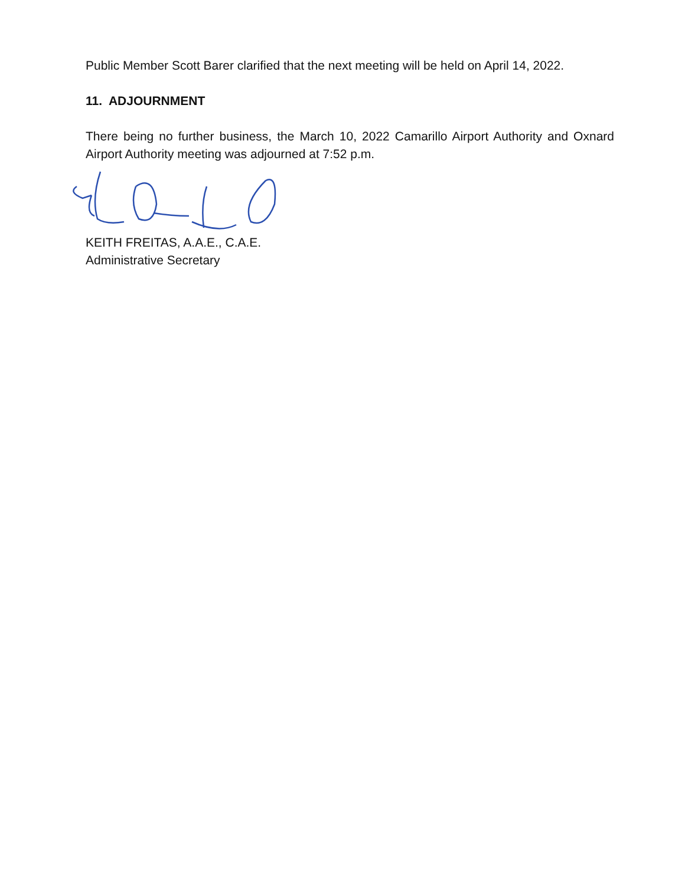Public Member Scott Barer clarified that the next meeting will be held on April 14, 2022.
11. ADJOURNMENT
There being no further business, the March 10, 2022 Camarillo Airport Authority and Oxnard Airport Authority meeting was adjourned at 7:52 p.m.
KEITH FREITAS, A.A.E., C.A.E.
Administrative Secretary